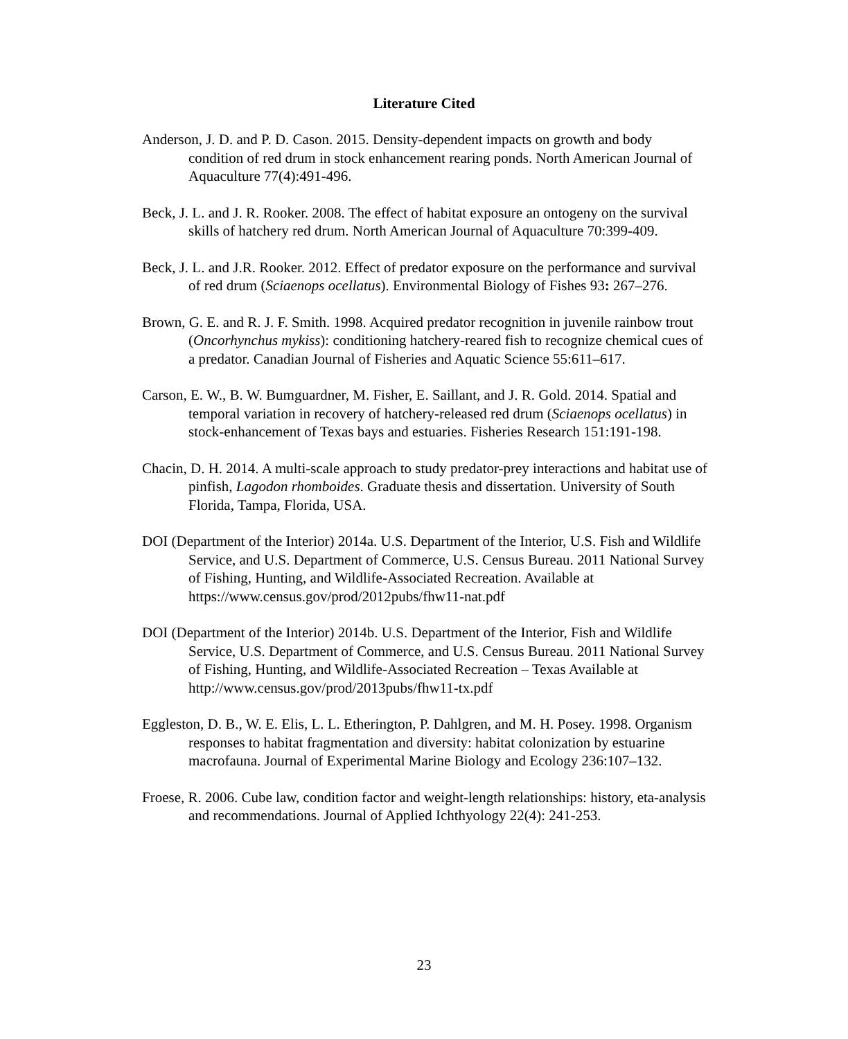Literature Cited
Anderson, J. D. and P. D. Cason. 2015. Density-dependent impacts on growth and body condition of red drum in stock enhancement rearing ponds. North American Journal of Aquaculture 77(4):491-496.
Beck, J. L. and J. R. Rooker. 2008. The effect of habitat exposure an ontogeny on the survival skills of hatchery red drum. North American Journal of Aquaculture 70:399-409.
Beck, J. L. and J.R. Rooker. 2012. Effect of predator exposure on the performance and survival of red drum (Sciaenops ocellatus). Environmental Biology of Fishes 93: 267–276.
Brown, G. E. and R. J. F. Smith. 1998. Acquired predator recognition in juvenile rainbow trout (Oncorhynchus mykiss): conditioning hatchery-reared fish to recognize chemical cues of a predator. Canadian Journal of Fisheries and Aquatic Science 55:611–617.
Carson, E. W., B. W. Bumguardner, M. Fisher, E. Saillant, and J. R. Gold. 2014. Spatial and temporal variation in recovery of hatchery-released red drum (Sciaenops ocellatus) in stock-enhancement of Texas bays and estuaries. Fisheries Research 151:191-198.
Chacin, D. H. 2014. A multi-scale approach to study predator-prey interactions and habitat use of pinfish, Lagodon rhomboides. Graduate thesis and dissertation. University of South Florida, Tampa, Florida, USA.
DOI (Department of the Interior) 2014a. U.S. Department of the Interior, U.S. Fish and Wildlife Service, and U.S. Department of Commerce, U.S. Census Bureau. 2011 National Survey of Fishing, Hunting, and Wildlife-Associated Recreation. Available at https://www.census.gov/prod/2012pubs/fhw11-nat.pdf
DOI (Department of the Interior) 2014b. U.S. Department of the Interior, Fish and Wildlife Service, U.S. Department of Commerce, and U.S. Census Bureau. 2011 National Survey of Fishing, Hunting, and Wildlife-Associated Recreation – Texas Available at http://www.census.gov/prod/2013pubs/fhw11-tx.pdf
Eggleston, D. B., W. E. Elis, L. L. Etherington, P. Dahlgren, and M. H. Posey. 1998. Organism responses to habitat fragmentation and diversity: habitat colonization by estuarine macrofauna. Journal of Experimental Marine Biology and Ecology 236:107–132.
Froese, R. 2006. Cube law, condition factor and weight-length relationships: history, eta-analysis and recommendations. Journal of Applied Ichthyology 22(4): 241-253.
23